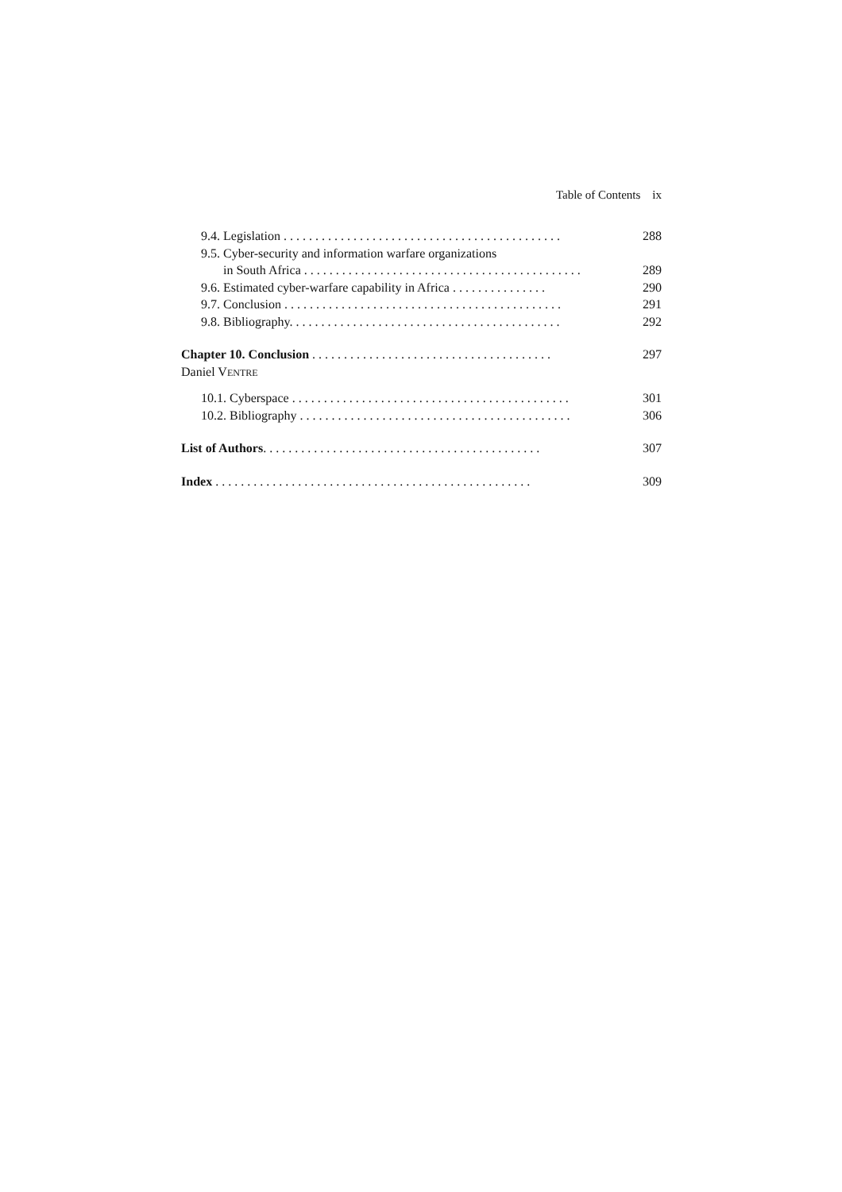Table of Contents ix
9.4. Legislation . . . . . . . . . . . . . . . . . . . . . . . . . . . . . . . . . . . . . . . . . . . . 288
9.5. Cyber-security and information warfare organizations
in South Africa . . . . . . . . . . . . . . . . . . . . . . . . . . . . . . . . . . . . . . . . . . . . 289
9.6. Estimated cyber-warfare capability in Africa . . . . . . . . . . . . . . . 290
9.7. Conclusion . . . . . . . . . . . . . . . . . . . . . . . . . . . . . . . . . . . . . . . . . . . . 291
9.8. Bibliography. . . . . . . . . . . . . . . . . . . . . . . . . . . . . . . . . . . . . . . . . . . 292
Chapter 10. Conclusion . . . . . . . . . . . . . . . . . . . . . . . . . . . . . . . . . . . . . . 297
Daniel VENTRE
10.1. Cyberspace . . . . . . . . . . . . . . . . . . . . . . . . . . . . . . . . . . . . . . . . . . . . 301
10.2. Bibliography . . . . . . . . . . . . . . . . . . . . . . . . . . . . . . . . . . . . . . . . . . . 306
List of Authors. . . . . . . . . . . . . . . . . . . . . . . . . . . . . . . . . . . . . . . . . . . . 307
Index . . . . . . . . . . . . . . . . . . . . . . . . . . . . . . . . . . . . . . . . . . . . . . . . . . 309